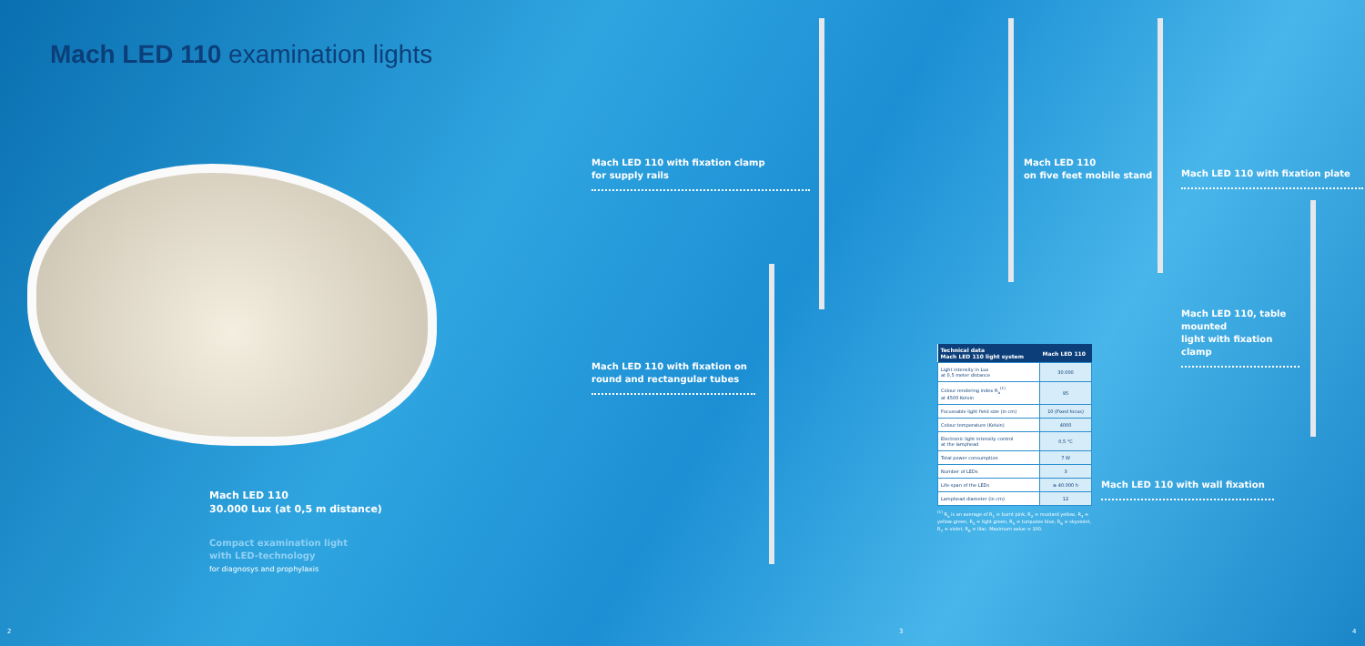Mach LED 110 examination lights
Mach LED 110 with fixation clamp
for supply rails
Mach LED 110 with fixation on
round and rectangular tubes
Mach LED 110
on five feet mobile stand
Mach LED 110 with fixation plate
Mach LED 110, table mounted
light with fixation clamp
Mach LED 110 with wall fixation
Mach LED 110
30.000 Lux (at 0,5 m distance)
Compact examination light
with LED-technology
for diagnosys and prophylaxis
| Technical data Mach LED 110 light system | Mach LED 110 |
| --- | --- |
| Light intensity in Lux at 0,5 meter distance | 30.000 |
| Colour rendering index R<sub>a</sub><sup>(1)</sup> at 4500 Kelvin | 95 |
| Focussable light field size (in cm) | 10 (Fixed focus) |
| Colour temperature (Kelvin) | 4000 |
| Electronic light intensity control at the lamphead | 0,5 °C |
| Total power consumption | 7 W |
| Number of LEDs | 3 |
| Life-span of the LEDs | ≥ 40.000 h |
| Lamphead diameter (in cm) | 12 |
<sup>(1)</sup> R<sub>a</sub> is an average of R<sub>1</sub> = burnt pink, R<sub>2</sub> = mustard yellow, R<sub>3</sub> = yellow-green, R<sub>4</sub> = light green, R<sub>5</sub> = turquoise blue, R<sub>6</sub> = skyviolet, R<sub>7</sub> = violet, R<sub>8</sub> = lilac. Maximum value = 100.
2 3 4